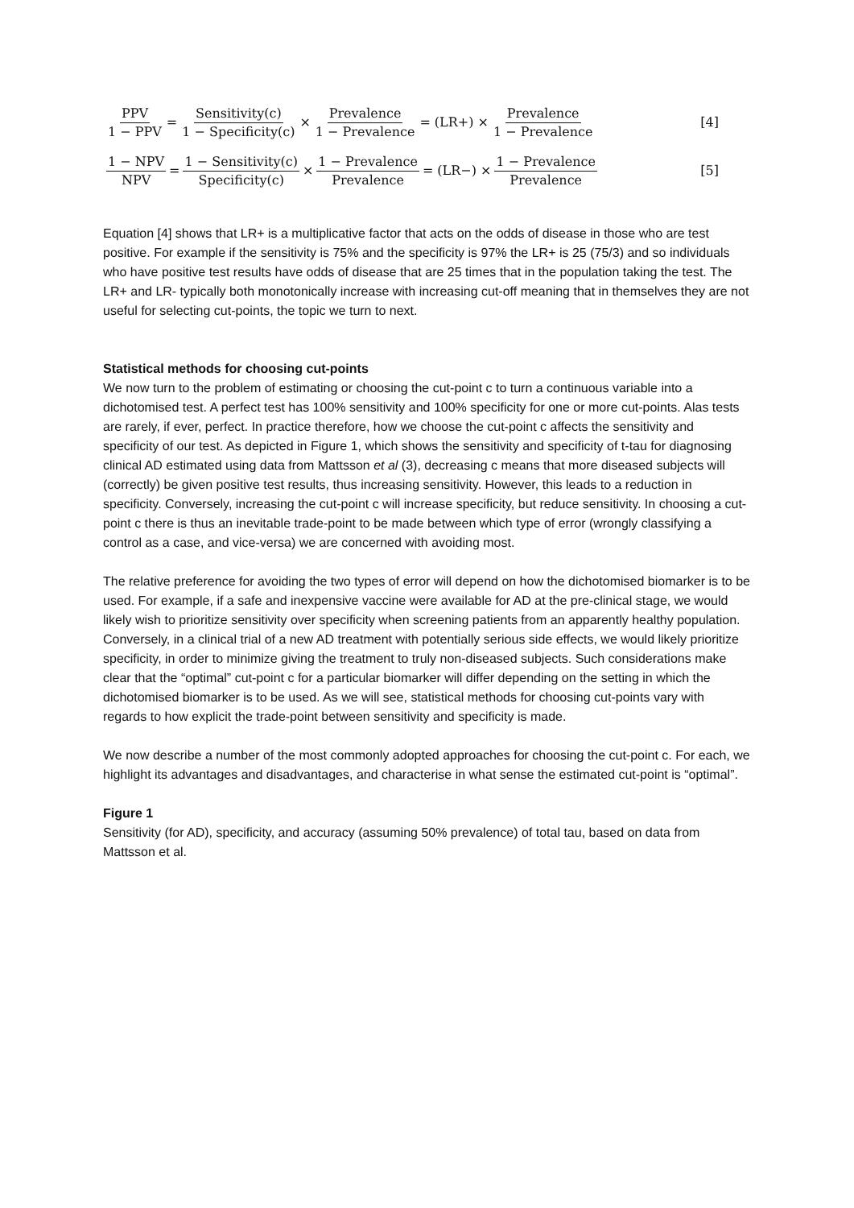PPV 1 − PPV = Sensitivity(c) 1 − Specificity(c) × Prevalence 1 − Prevalence = (LR+) × Prevalence 1 − Prevalence [4]
1 − NPV NPV = 1 − Sensitivity(c) Specificity(c) × 1 − Prevalence Prevalence = (LR−) × 1 − Prevalence Prevalence [5]
Equation [4] shows that LR+ is a multiplicative factor that acts on the odds of disease in those who are test positive. For example if the sensitivity is 75% and the specificity is 97% the LR+ is 25 (75/3) and so individuals who have positive test results have odds of disease that are 25 times that in the population taking the test. The LR+ and LR- typically both monotonically increase with increasing cut-off meaning that in themselves they are not useful for selecting cut-points, the topic we turn to next.
Statistical methods for choosing cut-points
We now turn to the problem of estimating or choosing the cut-point c to turn a continuous variable into a dichotomised test. A perfect test has 100% sensitivity and 100% specificity for one or more cut-points. Alas tests are rarely, if ever, perfect. In practice therefore, how we choose the cut-point c affects the sensitivity and specificity of our test. As depicted in Figure 1, which shows the sensitivity and specificity of t-tau for diagnosing clinical AD estimated using data from Mattsson et al (3), decreasing c means that more diseased subjects will (correctly) be given positive test results, thus increasing sensitivity. However, this leads to a reduction in specificity. Conversely, increasing the cut-point c will increase specificity, but reduce sensitivity. In choosing a cut-point c there is thus an inevitable trade-point to be made between which type of error (wrongly classifying a control as a case, and vice-versa) we are concerned with avoiding most.
The relative preference for avoiding the two types of error will depend on how the dichotomised biomarker is to be used. For example, if a safe and inexpensive vaccine were available for AD at the pre-clinical stage, we would likely wish to prioritize sensitivity over specificity when screening patients from an apparently healthy population. Conversely, in a clinical trial of a new AD treatment with potentially serious side effects, we would likely prioritize specificity, in order to minimize giving the treatment to truly non-diseased subjects. Such considerations make clear that the “optimal” cut-point c for a particular biomarker will differ depending on the setting in which the dichotomised biomarker is to be used. As we will see, statistical methods for choosing cut-points vary with regards to how explicit the trade-point between sensitivity and specificity is made.
We now describe a number of the most commonly adopted approaches for choosing the cut-point c. For each, we highlight its advantages and disadvantages, and characterise in what sense the estimated cut-point is “optimal”.
Figure 1
Sensitivity (for AD), specificity, and accuracy (assuming 50% prevalence) of total tau, based on data from Mattsson et al.